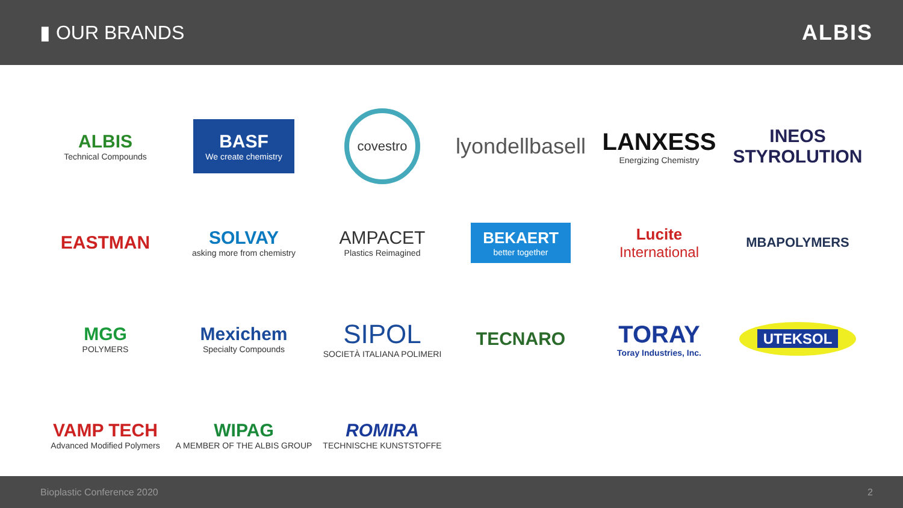▮ OUR BRANDS ALBIS
ALBIS
Technical Compounds
BASF
We create chemistry
covestro
lyondellbasell
LANXESS
Energizing Chemistry
INEOS
STYROLUTION
EASTMAN
SOLVAY
asking more from chemistry
AMPACET
Plastics Reimagined
BEKAERT
better together
Lucite
International
MBAPOLYMERS
MGG
POLYMERS
Mexichem
Specialty Compounds
SIPOL
SOCIETÀ ITALIANA POLIMERI
TECNARO
TORAY
Toray Industries, Inc.
UTEKSOL
VAMP TECH
Advanced Modified Polymers
WIPAG
A MEMBER OF THE ALBIS GROUP
ROMIRA
TECHNISCHE KUNSTSTOFFE
Bioplastic Conference 2020 2